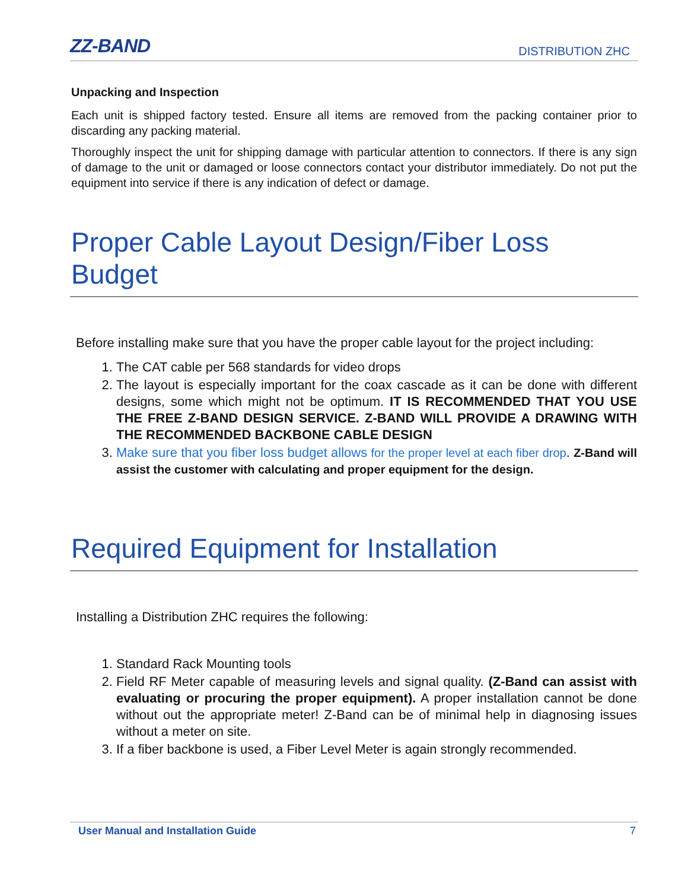ZZ-BAND
DISTRIBUTION ZHC
Unpacking and Inspection
Each unit is shipped factory tested. Ensure all items are removed from the packing container prior to discarding any packing material.
Thoroughly inspect the unit for shipping damage with particular attention to connectors. If there is any sign of damage to the unit or damaged or loose connectors contact your distributor immediately. Do not put the equipment into service if there is any indication of defect or damage.
Proper Cable Layout Design/Fiber Loss Budget
Before installing make sure that you have the proper cable layout for the project including:
1. The CAT cable per 568 standards for video drops
2. The layout is especially important for the coax cascade as it can be done with different designs, some which might not be optimum. IT IS RECOMMENDED THAT YOU USE THE FREE Z-BAND DESIGN SERVICE. Z-BAND WILL PROVIDE A DRAWING WITH THE RECOMMENDED BACKBONE CABLE DESIGN
3. Make sure that you fiber loss budget allows for the proper level at each fiber drop. Z-Band will assist the customer with calculating and proper equipment for the design.
Required Equipment for Installation
Installing a Distribution ZHC requires the following:
1. Standard Rack Mounting tools
2. Field RF Meter capable of measuring levels and signal quality. (Z-Band can assist with evaluating or procuring the proper equipment). A proper installation cannot be done without out the appropriate meter! Z-Band can be of minimal help in diagnosing issues without a meter on site.
3. If a fiber backbone is used, a Fiber Level Meter is again strongly recommended.
User Manual and Installation Guide 7